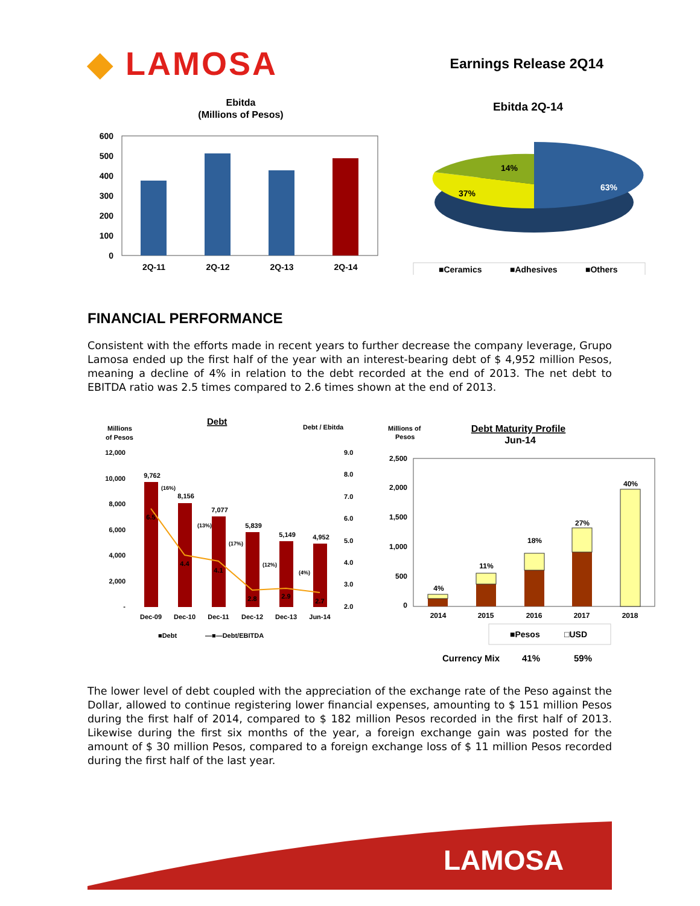◆ LAMOSA
Earnings Release 2Q14
Ebitda
(Millions of Pesos)
600
500
400
300
200
100
0
2Q-11
2Q-12
2Q-13
2Q-14
Ebitda 2Q-14
63%
37%
14%
■Ceramics
■Adhesives
■Others
FINANCIAL PERFORMANCE
Consistent with the efforts made in recent years to further decrease the company leverage, Grupo Lamosa ended up the first half of the year with an interest-bearing debt of $ 4,952 million Pesos, meaning a decline of 4% in relation to the debt recorded at the end of 2013. The net debt to EBITDA ratio was 2.5 times compared to 2.6 times shown at the end of 2013.
Debt
Millions
of Pesos
Debt / Ebitda
12,000
10,000
8,000
6,000
4,000
2,000
-
9.0
8.0
7.0
6.0
5.0
4.0
3.0
2.0
9,762
8,156
7,077
5,839
5,149
4,952
6.5
4.4
4.1
2.8
2.9
2.7
Dec-09
Dec-10
Dec-11
Dec-12
Dec-13
Jun-14
(16%)
(13%)
(17%)
(12%)
(4%)
■Debt
—■—Debt/EBITDA
Millions of
Pesos
Debt Maturity Profile
Jun-14
2,500
2,000
1,500
1,000
500
0
4%
11%
18%
27%
40%
2014
2015
2016
2017
2018
■Pesos
□USD
Currency Mix
41%
59%
The lower level of debt coupled with the appreciation of the exchange rate of the Peso against the Dollar, allowed to continue registering lower financial expenses, amounting to $ 151 million Pesos during the first half of 2014, compared to $ 182 million Pesos recorded in the first half of 2013. Likewise during the first six months of the year, a foreign exchange gain was posted for the amount of $ 30 million Pesos, compared to a foreign exchange loss of $ 11 million Pesos recorded during the first half of the last year.
LAMOSA